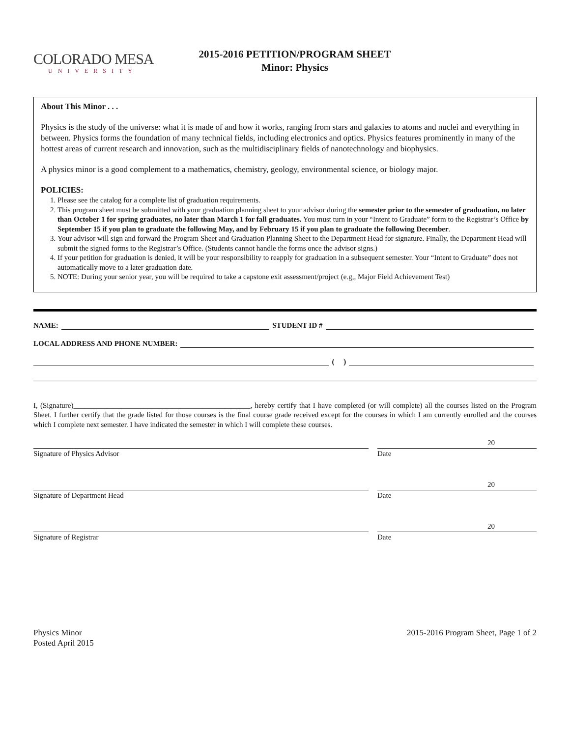COLORADO MESA
UNIVERSITY
2015-2016 PETITION/PROGRAM SHEET
Minor: Physics
About This Minor . . .
Physics is the study of the universe: what it is made of and how it works, ranging from stars and galaxies to atoms and nuclei and everything in between. Physics forms the foundation of many technical fields, including electronics and optics. Physics features prominently in many of the hottest areas of current research and innovation, such as the multidisciplinary fields of nanotechnology and biophysics.
A physics minor is a good complement to a mathematics, chemistry, geology, environmental science, or biology major.
POLICIES:
1. Please see the catalog for a complete list of graduation requirements.
2. This program sheet must be submitted with your graduation planning sheet to your advisor during the semester prior to the semester of graduation, no later than October 1 for spring graduates, no later than March 1 for fall graduates. You must turn in your “Intent to Graduate” form to the Registrar’s Office by September 15 if you plan to graduate the following May, and by February 15 if you plan to graduate the following December.
3. Your advisor will sign and forward the Program Sheet and Graduation Planning Sheet to the Department Head for signature. Finally, the Department Head will submit the signed forms to the Registrar’s Office. (Students cannot handle the forms once the advisor signs.)
4. If your petition for graduation is denied, it will be your responsibility to reapply for graduation in a subsequent semester. Your “Intent to Graduate” does not automatically move to a later graduation date.
5. NOTE: During your senior year, you will be required to take a capstone exit assessment/project (e.g,, Major Field Achievement Test)
NAME: STUDENT ID #
LOCAL ADDRESS AND PHONE NUMBER:
( )
I, (Signature)________________________________________________, hereby certify that I have completed (or will complete) all the courses listed on the Program Sheet. I further certify that the grade listed for those courses is the final course grade received except for the courses in which I am currently enrolled and the courses which I complete next semester. I have indicated the semester in which I will complete these courses.
Signature of Physics Advisor
20
Date
Signature of Department Head
20
Date
Signature of Registrar
20
Date
Physics Minor
Posted April 2015
2015-2016 Program Sheet, Page 1 of 2